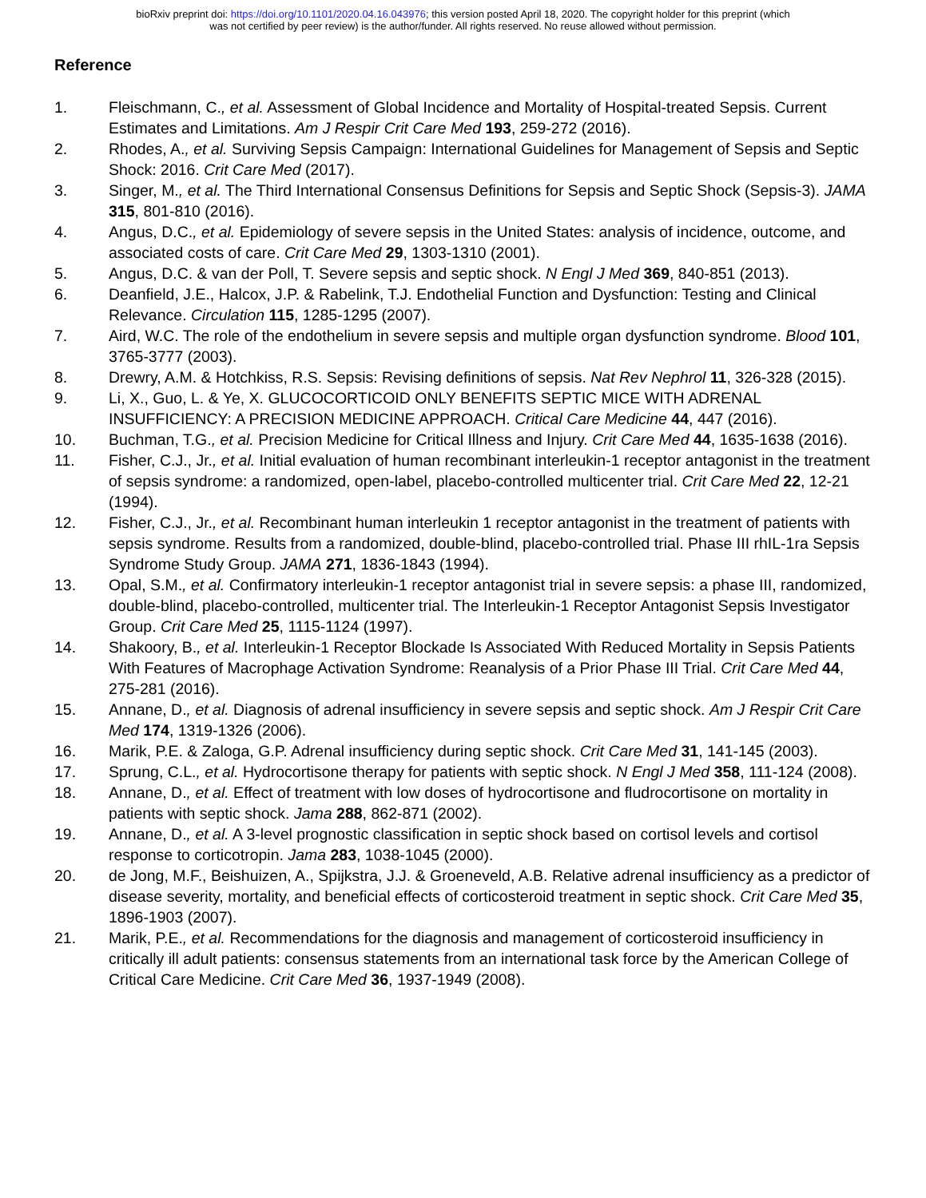bioRxiv preprint doi: https://doi.org/10.1101/2020.04.16.043976; this version posted April 18, 2020. The copyright holder for this preprint (which
was not certified by peer review) is the author/funder. All rights reserved. No reuse allowed without permission.
Reference
1. Fleischmann, C., et al. Assessment of Global Incidence and Mortality of Hospital-treated Sepsis. Current Estimates and Limitations. Am J Respir Crit Care Med 193, 259-272 (2016).
2. Rhodes, A., et al. Surviving Sepsis Campaign: International Guidelines for Management of Sepsis and Septic Shock: 2016. Crit Care Med (2017).
3. Singer, M., et al. The Third International Consensus Definitions for Sepsis and Septic Shock (Sepsis-3). JAMA 315, 801-810 (2016).
4. Angus, D.C., et al. Epidemiology of severe sepsis in the United States: analysis of incidence, outcome, and associated costs of care. Crit Care Med 29, 1303-1310 (2001).
5. Angus, D.C. & van der Poll, T. Severe sepsis and septic shock. N Engl J Med 369, 840-851 (2013).
6. Deanfield, J.E., Halcox, J.P. & Rabelink, T.J. Endothelial Function and Dysfunction: Testing and Clinical Relevance. Circulation 115, 1285-1295 (2007).
7. Aird, W.C. The role of the endothelium in severe sepsis and multiple organ dysfunction syndrome. Blood 101, 3765-3777 (2003).
8. Drewry, A.M. & Hotchkiss, R.S. Sepsis: Revising definitions of sepsis. Nat Rev Nephrol 11, 326-328 (2015).
9. Li, X., Guo, L. & Ye, X. GLUCOCORTICOID ONLY BENEFITS SEPTIC MICE WITH ADRENAL INSUFFICIENCY: A PRECISION MEDICINE APPROACH. Critical Care Medicine 44, 447 (2016).
10. Buchman, T.G., et al. Precision Medicine for Critical Illness and Injury. Crit Care Med 44, 1635-1638 (2016).
11. Fisher, C.J., Jr., et al. Initial evaluation of human recombinant interleukin-1 receptor antagonist in the treatment of sepsis syndrome: a randomized, open-label, placebo-controlled multicenter trial. Crit Care Med 22, 12-21 (1994).
12. Fisher, C.J., Jr., et al. Recombinant human interleukin 1 receptor antagonist in the treatment of patients with sepsis syndrome. Results from a randomized, double-blind, placebo-controlled trial. Phase III rhIL-1ra Sepsis Syndrome Study Group. JAMA 271, 1836-1843 (1994).
13. Opal, S.M., et al. Confirmatory interleukin-1 receptor antagonist trial in severe sepsis: a phase III, randomized, double-blind, placebo-controlled, multicenter trial. The Interleukin-1 Receptor Antagonist Sepsis Investigator Group. Crit Care Med 25, 1115-1124 (1997).
14. Shakoory, B., et al. Interleukin-1 Receptor Blockade Is Associated With Reduced Mortality in Sepsis Patients With Features of Macrophage Activation Syndrome: Reanalysis of a Prior Phase III Trial. Crit Care Med 44, 275-281 (2016).
15. Annane, D., et al. Diagnosis of adrenal insufficiency in severe sepsis and septic shock. Am J Respir Crit Care Med 174, 1319-1326 (2006).
16. Marik, P.E. & Zaloga, G.P. Adrenal insufficiency during septic shock. Crit Care Med 31, 141-145 (2003).
17. Sprung, C.L., et al. Hydrocortisone therapy for patients with septic shock. N Engl J Med 358, 111-124 (2008).
18. Annane, D., et al. Effect of treatment with low doses of hydrocortisone and fludrocortisone on mortality in patients with septic shock. Jama 288, 862-871 (2002).
19. Annane, D., et al. A 3-level prognostic classification in septic shock based on cortisol levels and cortisol response to corticotropin. Jama 283, 1038-1045 (2000).
20. de Jong, M.F., Beishuizen, A., Spijkstra, J.J. & Groeneveld, A.B. Relative adrenal insufficiency as a predictor of disease severity, mortality, and beneficial effects of corticosteroid treatment in septic shock. Crit Care Med 35, 1896-1903 (2007).
21. Marik, P.E., et al. Recommendations for the diagnosis and management of corticosteroid insufficiency in critically ill adult patients: consensus statements from an international task force by the American College of Critical Care Medicine. Crit Care Med 36, 1937-1949 (2008).